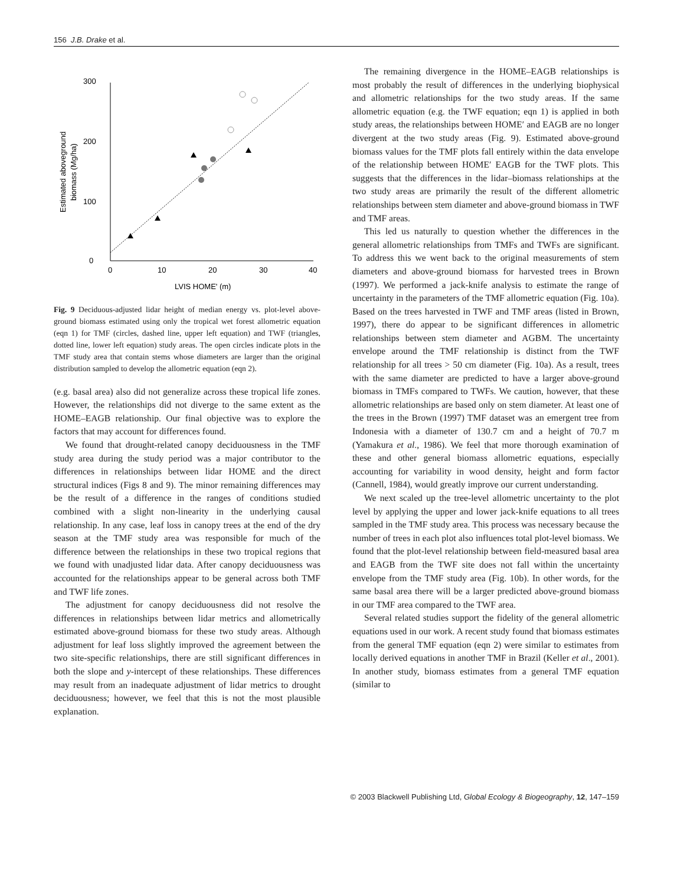156 J.B. Drake et al.
0
100
200
300
0
10
20
30
40
LVIS HOME' (m)
Estimated aboveground
biomass (Mg/ha)
Fig. 9 Deciduous-adjusted lidar height of median energy vs. plot-level above-ground biomass estimated using only the tropical wet forest allometric equation (eqn 1) for TMF (circles, dashed line, upper left equation) and TWF (triangles, dotted line, lower left equation) study areas. The open circles indicate plots in the TMF study area that contain stems whose diameters are larger than the original distribution sampled to develop the allometric equation (eqn 2).
(e.g. basal area) also did not generalize across these tropical life zones. However, the relationships did not diverge to the same extent as the HOME–EAGB relationship. Our final objective was to explore the factors that may account for differences found.
We found that drought-related canopy deciduousness in the TMF study area during the study period was a major contributor to the differences in relationships between lidar HOME and the direct structural indices (Figs 8 and 9). The minor remaining differences may be the result of a difference in the ranges of conditions studied combined with a slight non-linearity in the underlying causal relationship. In any case, leaf loss in canopy trees at the end of the dry season at the TMF study area was responsible for much of the difference between the relationships in these two tropical regions that we found with unadjusted lidar data. After canopy deciduousness was accounted for the relationships appear to be general across both TMF and TWF life zones.
The adjustment for canopy deciduousness did not resolve the differences in relationships between lidar metrics and allometrically estimated above-ground biomass for these two study areas. Although adjustment for leaf loss slightly improved the agreement between the two site-specific relationships, there are still significant differences in both the slope and y-intercept of these relationships. These differences may result from an inadequate adjustment of lidar metrics to drought deciduousness; however, we feel that this is not the most plausible explanation.
The remaining divergence in the HOME–EAGB relationships is most probably the result of differences in the underlying biophysical and allometric relationships for the two study areas. If the same allometric equation (e.g. the TWF equation; eqn 1) is applied in both study areas, the relationships between HOME′ and EAGB are no longer divergent at the two study areas (Fig. 9). Estimated above-ground biomass values for the TMF plots fall entirely within the data envelope of the relationship between HOME′ EAGB for the TWF plots. This suggests that the differences in the lidar–biomass relationships at the two study areas are primarily the result of the different allometric relationships between stem diameter and above-ground biomass in TWF and TMF areas.
This led us naturally to question whether the differences in the general allometric relationships from TMFs and TWFs are significant. To address this we went back to the original measurements of stem diameters and above-ground biomass for harvested trees in Brown (1997). We performed a jack-knife analysis to estimate the range of uncertainty in the parameters of the TMF allometric equation (Fig. 10a). Based on the trees harvested in TWF and TMF areas (listed in Brown, 1997), there do appear to be significant differences in allometric relationships between stem diameter and AGBM. The uncertainty envelope around the TMF relationship is distinct from the TWF relationship for all trees > 50 cm diameter (Fig. 10a). As a result, trees with the same diameter are predicted to have a larger above-ground biomass in TMFs compared to TWFs. We caution, however, that these allometric relationships are based only on stem diameter. At least one of the trees in the Brown (1997) TMF dataset was an emergent tree from Indonesia with a diameter of 130.7 cm and a height of 70.7 m (Yamakura et al., 1986). We feel that more thorough examination of these and other general biomass allometric equations, especially accounting for variability in wood density, height and form factor (Cannell, 1984), would greatly improve our current understanding.
We next scaled up the tree-level allometric uncertainty to the plot level by applying the upper and lower jack-knife equations to all trees sampled in the TMF study area. This process was necessary because the number of trees in each plot also influences total plot-level biomass. We found that the plot-level relationship between field-measured basal area and EAGB from the TWF site does not fall within the uncertainty envelope from the TMF study area (Fig. 10b). In other words, for the same basal area there will be a larger predicted above-ground biomass in our TMF area compared to the TWF area.
Several related studies support the fidelity of the general allometric equations used in our work. A recent study found that biomass estimates from the general TMF equation (eqn 2) were similar to estimates from locally derived equations in another TMF in Brazil (Keller et al., 2001). In another study, biomass estimates from a general TMF equation (similar to
© 2003 Blackwell Publishing Ltd, Global Ecology & Biogeography, 12, 147–159